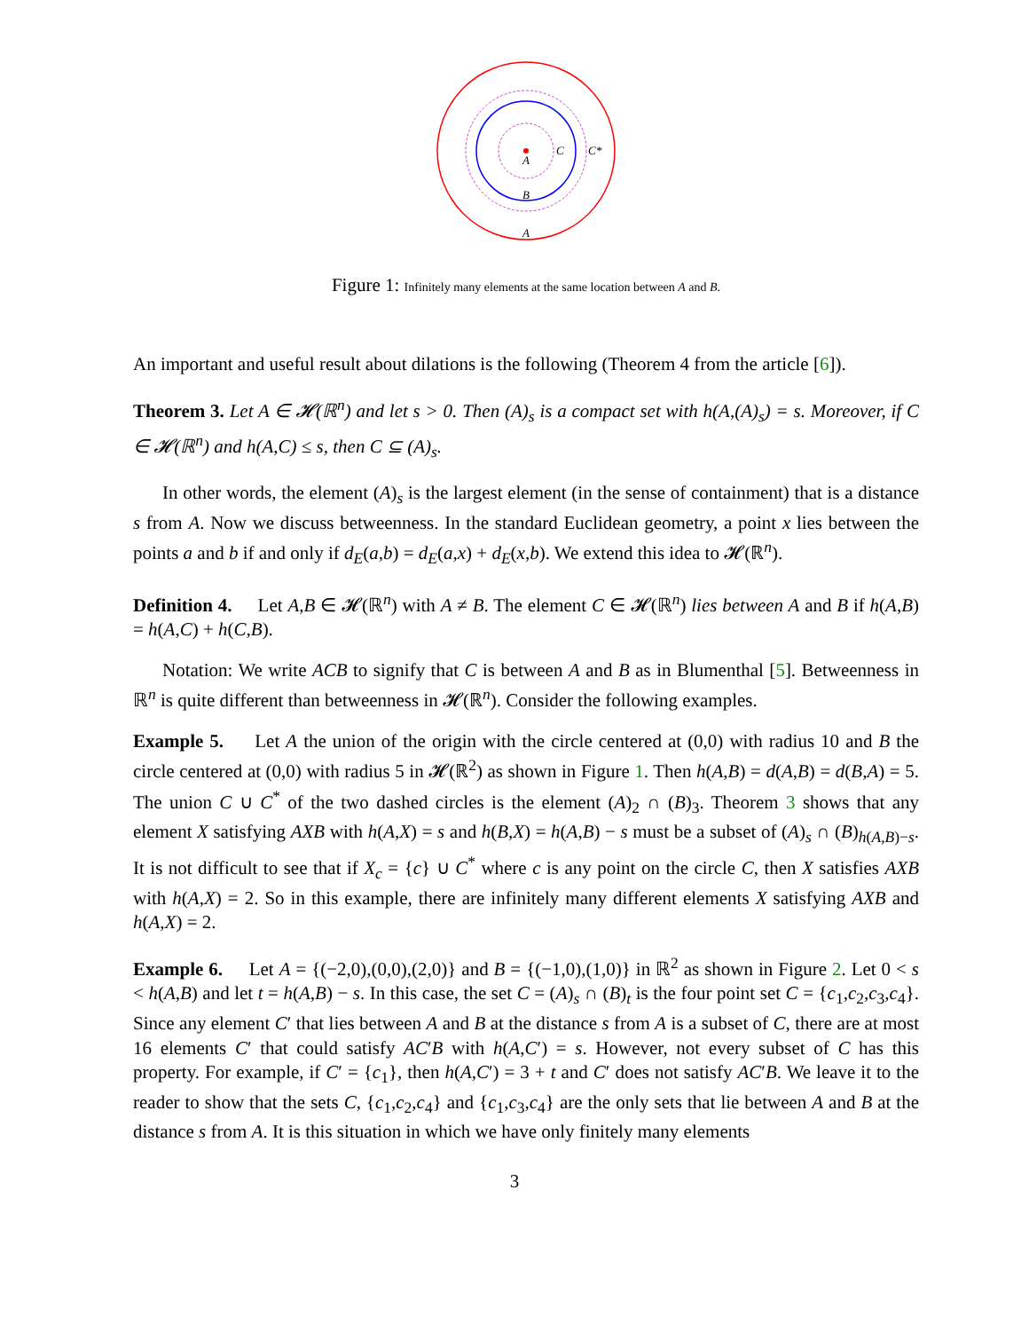A
C
C*
B
A
Figure 1: Infinitely many elements at the same location between A and B.
An important and useful result about dilations is the following (Theorem 4 from the article [6]).
Theorem 3. Let A ∈ 𝓗(ℝ<sup>n</sup>) and let s > 0. Then (A)<sub>s</sub> is a compact set with h(A,(A)<sub>s</sub>) = s. Moreover, if C ∈ 𝓗(ℝ<sup>n</sup>) and h(A,C) ≤ s, then C ⊆ (A)<sub>s</sub>.
In other words, the element (A)<sub>s</sub> is the largest element (in the sense of containment) that is a distance s from A. Now we discuss betweenness. In the standard Euclidean geometry, a point x lies between the points a and b if and only if d<sub>E</sub>(a,b) = d<sub>E</sub>(a,x) + d<sub>E</sub>(x,b). We extend this idea to 𝓗(ℝ<sup>n</sup>).
Definition 4. Let A,B ∈ 𝓗(ℝ<sup>n</sup>) with A ≠ B. The element C ∈ 𝓗(ℝ<sup>n</sup>) lies between A and B if h(A,B) = h(A,C) + h(C,B).
Notation: We write ACB to signify that C is between A and B as in Blumenthal [5]. Betweenness in ℝ<sup>n</sup> is quite different than betweenness in 𝓗(ℝ<sup>n</sup>). Consider the following examples.
Example 5. Let A the union of the origin with the circle centered at (0,0) with radius 10 and B the circle centered at (0,0) with radius 5 in 𝓗(ℝ<sup>2</sup>) as shown in Figure 1. Then h(A,B) = d(A,B) = d(B,A) = 5. The union C ∪ C<sup>*</sup> of the two dashed circles is the element (A)<sub>2</sub> ∩ (B)<sub>3</sub>. Theorem 3 shows that any element X satisfying AXB with h(A,X) = s and h(B,X) = h(A,B) − s must be a subset of (A)<sub>s</sub> ∩ (B)<sub>h(A,B)−s</sub>. It is not difficult to see that if X<sub>c</sub> = {c} ∪ C<sup>*</sup> where c is any point on the circle C, then X satisfies AXB with h(A,X) = 2. So in this example, there are infinitely many different elements X satisfying AXB and h(A,X) = 2.
Example 6. Let A = {(−2,0),(0,0),(2,0)} and B = {(−1,0),(1,0)} in ℝ<sup>2</sup> as shown in Figure 2. Let 0 < s < h(A,B) and let t = h(A,B) − s. In this case, the set C = (A)<sub>s</sub> ∩ (B)<sub>t</sub> is the four point set C = {c<sub>1</sub>,c<sub>2</sub>,c<sub>3</sub>,c<sub>4</sub>}. Since any element C′ that lies between A and B at the distance s from A is a subset of C, there are at most 16 elements C′ that could satisfy AC′B with h(A,C′) = s. However, not every subset of C has this property. For example, if C′ = {c<sub>1</sub>}, then h(A,C′) = 3 + t and C′ does not satisfy AC′B. We leave it to the reader to show that the sets C, {c<sub>1</sub>,c<sub>2</sub>,c<sub>4</sub>} and {c<sub>1</sub>,c<sub>3</sub>,c<sub>4</sub>} are the only sets that lie between A and B at the distance s from A. It is this situation in which we have only finitely many elements
3